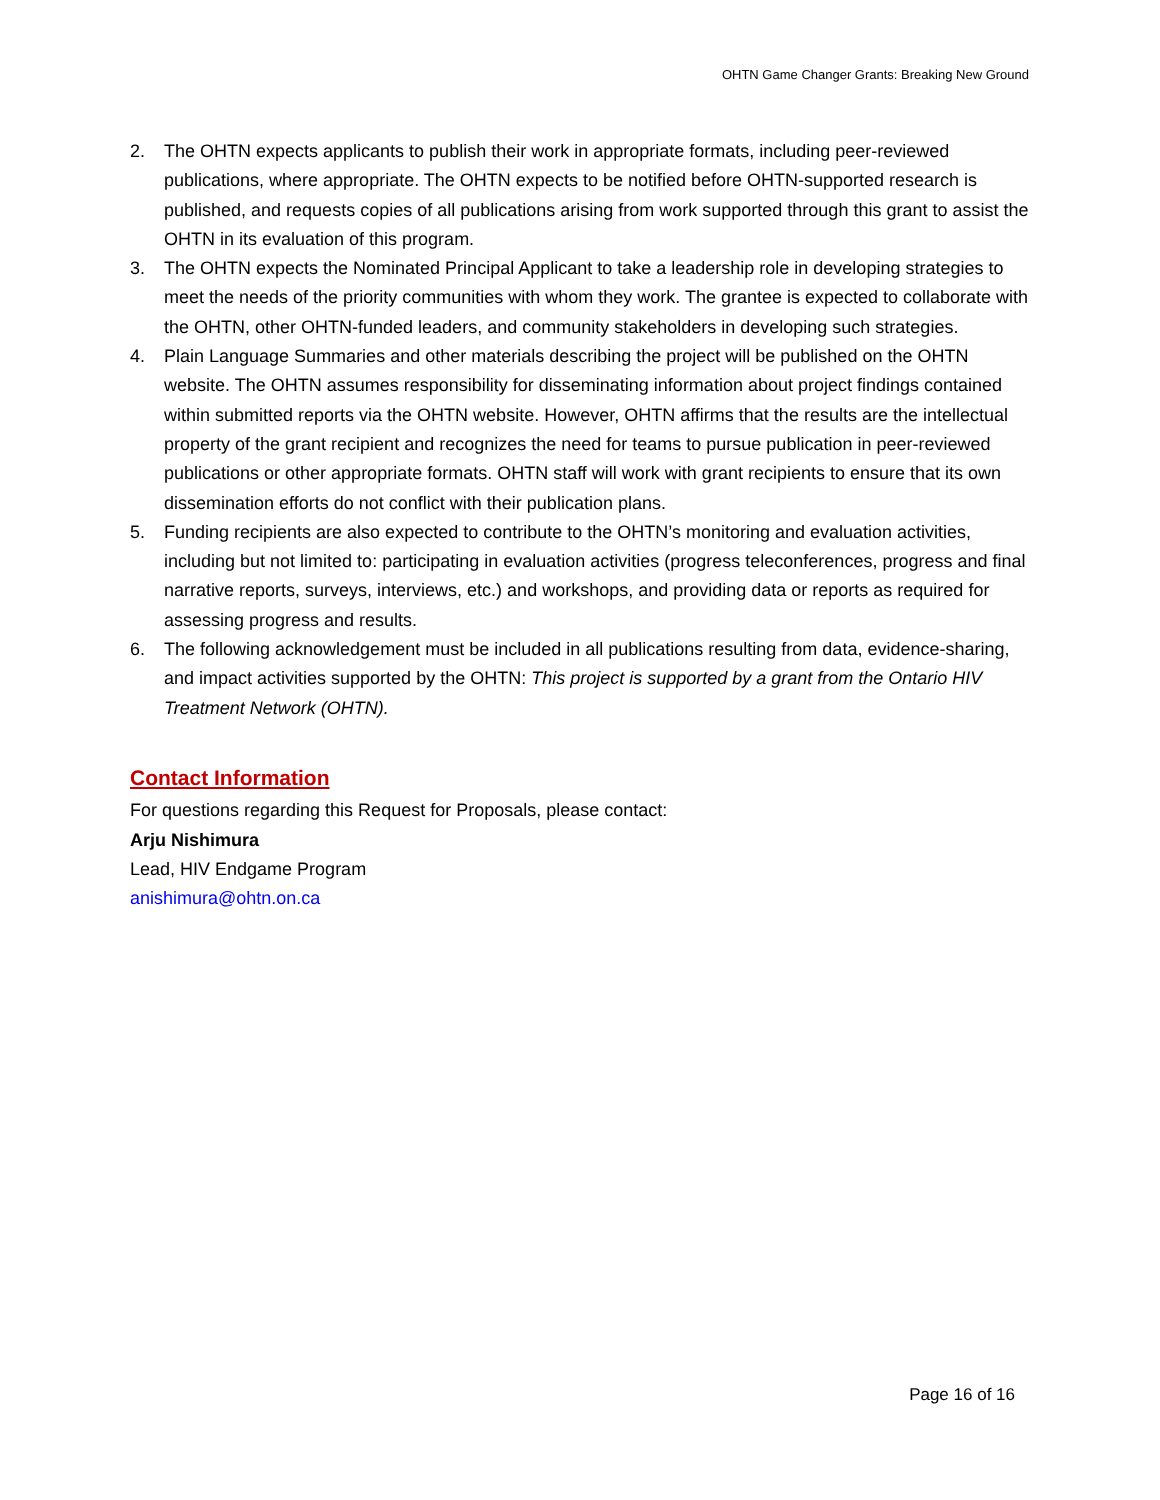OHTN Game Changer Grants: Breaking New Ground
2. The OHTN expects applicants to publish their work in appropriate formats, including peer-reviewed publications, where appropriate. The OHTN expects to be notified before OHTN-supported research is published, and requests copies of all publications arising from work supported through this grant to assist the OHTN in its evaluation of this program.
3. The OHTN expects the Nominated Principal Applicant to take a leadership role in developing strategies to meet the needs of the priority communities with whom they work. The grantee is expected to collaborate with the OHTN, other OHTN-funded leaders, and community stakeholders in developing such strategies.
4. Plain Language Summaries and other materials describing the project will be published on the OHTN website. The OHTN assumes responsibility for disseminating information about project findings contained within submitted reports via the OHTN website. However, OHTN affirms that the results are the intellectual property of the grant recipient and recognizes the need for teams to pursue publication in peer-reviewed publications or other appropriate formats. OHTN staff will work with grant recipients to ensure that its own dissemination efforts do not conflict with their publication plans.
5. Funding recipients are also expected to contribute to the OHTN’s monitoring and evaluation activities, including but not limited to: participating in evaluation activities (progress teleconferences, progress and final narrative reports, surveys, interviews, etc.) and workshops, and providing data or reports as required for assessing progress and results.
6. The following acknowledgement must be included in all publications resulting from data, evidence-sharing, and impact activities supported by the OHTN: This project is supported by a grant from the Ontario HIV Treatment Network (OHTN).
Contact Information
For questions regarding this Request for Proposals, please contact:
Arju Nishimura
Lead, HIV Endgame Program
anishimura@ohtn.on.ca
Page 16 of 16